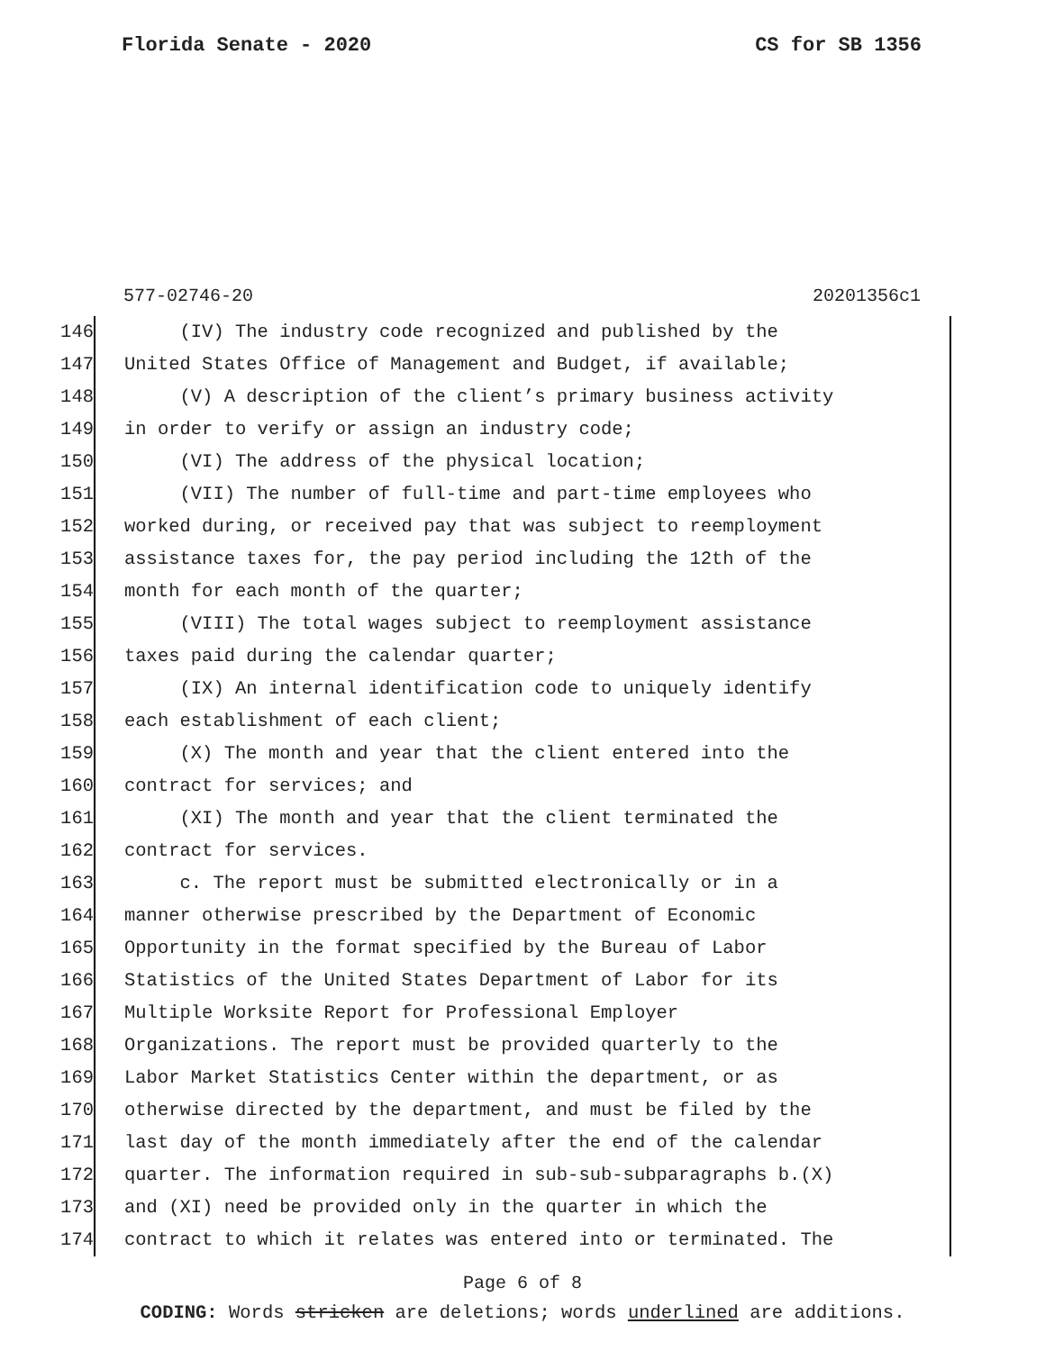Florida Senate - 2020 CS for SB 1356
577-02746-20 20201356c1
146 (IV) The industry code recognized and published by the
147 United States Office of Management and Budget, if available;
148 (V) A description of the client’s primary business activity
149 in order to verify or assign an industry code;
150 (VI) The address of the physical location;
151 (VII) The number of full-time and part-time employees who
152 worked during, or received pay that was subject to reemployment
153 assistance taxes for, the pay period including the 12th of the
154 month for each month of the quarter;
155 (VIII) The total wages subject to reemployment assistance
156 taxes paid during the calendar quarter;
157 (IX) An internal identification code to uniquely identify
158 each establishment of each client;
159 (X) The month and year that the client entered into the
160 contract for services; and
161 (XI) The month and year that the client terminated the
162 contract for services.
163 c. The report must be submitted electronically or in a
164 manner otherwise prescribed by the Department of Economic
165 Opportunity in the format specified by the Bureau of Labor
166 Statistics of the United States Department of Labor for its
167 Multiple Worksite Report for Professional Employer
168 Organizations. The report must be provided quarterly to the
169 Labor Market Statistics Center within the department, or as
170 otherwise directed by the department, and must be filed by the
171 last day of the month immediately after the end of the calendar
172 quarter. The information required in sub-sub-subparagraphs b.(X)
173 and (XI) need be provided only in the quarter in which the
174 contract to which it relates was entered into or terminated. The
Page 6 of 8
CODING: Words stricken are deletions; words underlined are additions.